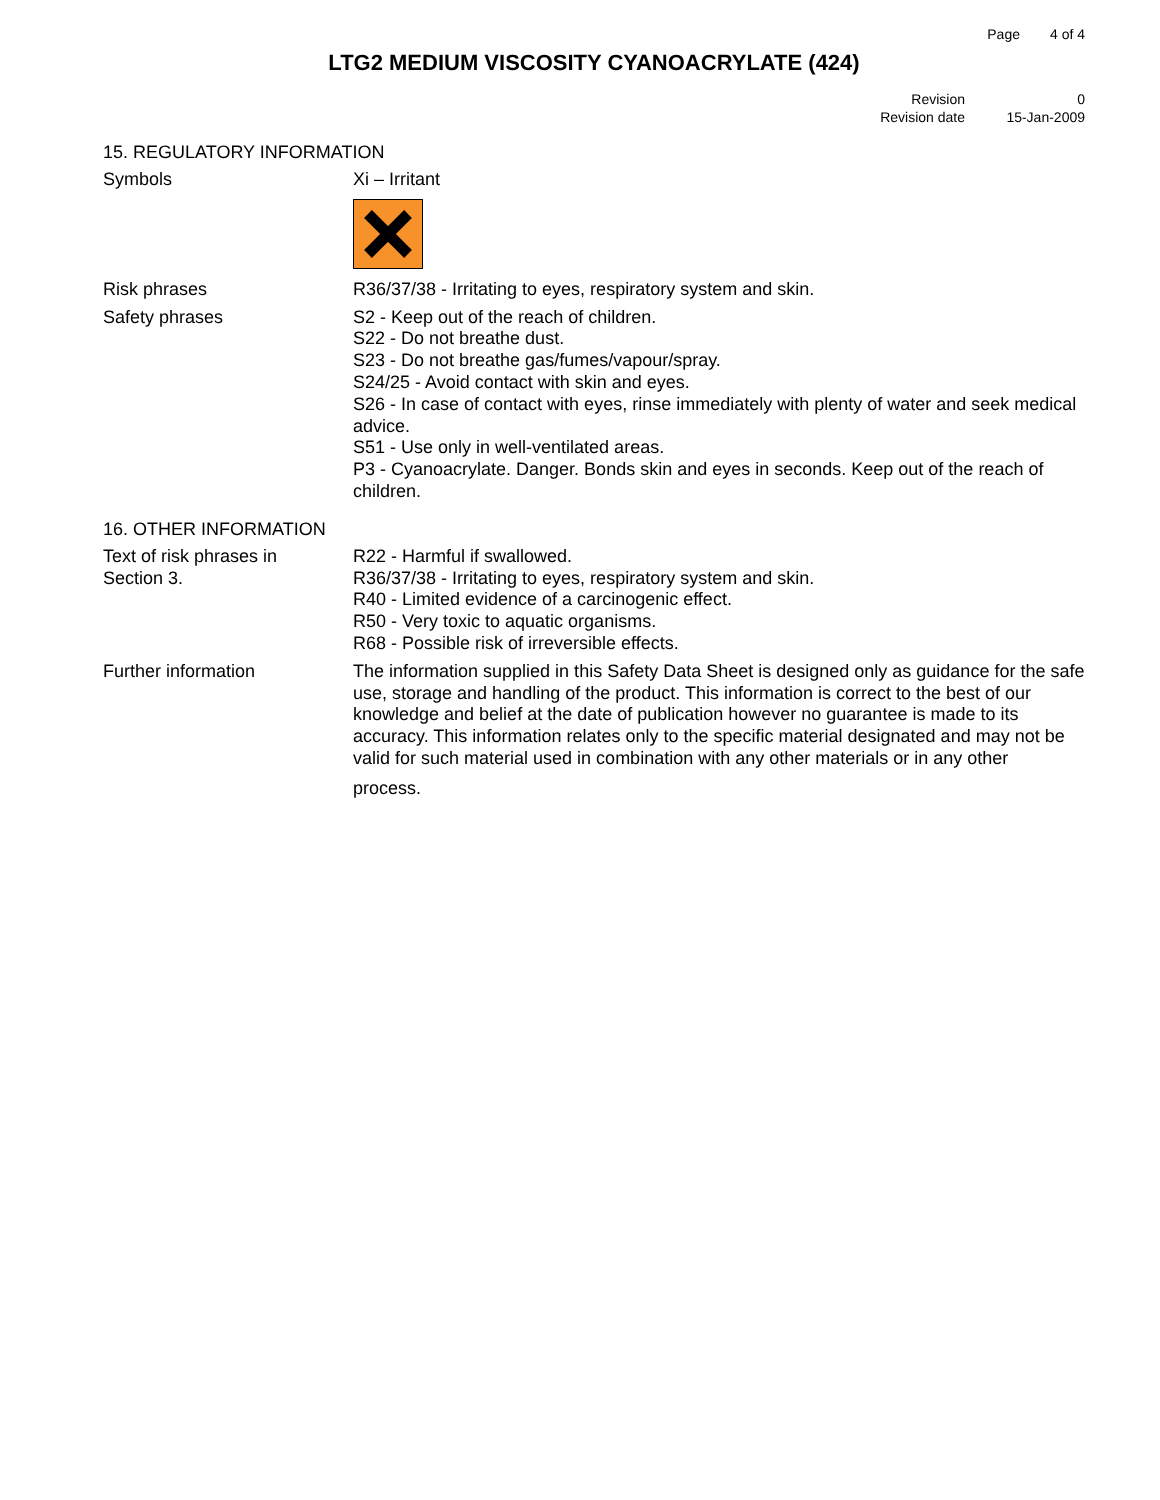Page 4 of 4
LTG2 MEDIUM VISCOSITY CYANOACRYLATE (424)
Revision
Revision date
0
15-Jan-2009
15. REGULATORY INFORMATION
Symbols Xi – Irritant
Risk phrases R36/37/38 - Irritating to eyes, respiratory system and skin.
Safety phrases S2 - Keep out of the reach of children.
S22 - Do not breathe dust.
S23 - Do not breathe gas/fumes/vapour/spray.
S24/25 - Avoid contact with skin and eyes.
S26 - In case of contact with eyes, rinse immediately with plenty of water and seek medical advice.
S51 - Use only in well-ventilated areas.
P3 - Cyanoacrylate. Danger. Bonds skin and eyes in seconds. Keep out of the reach of children.
16. OTHER INFORMATION
Text of risk phrases in
Section 3.
R22 - Harmful if swallowed.
R36/37/38 - Irritating to eyes, respiratory system and skin.
R40 - Limited evidence of a carcinogenic effect.
R50 - Very toxic to aquatic organisms.
R68 - Possible risk of irreversible effects.
Further information The information supplied in this Safety Data Sheet is designed only as guidance for the safe use, storage and handling of the product. This information is correct to the best of our knowledge and belief at the date of publication however no guarantee is made to its accuracy. This information relates only to the specific material designated and may not be valid for such material used in combination with any other materials or in any other
process.